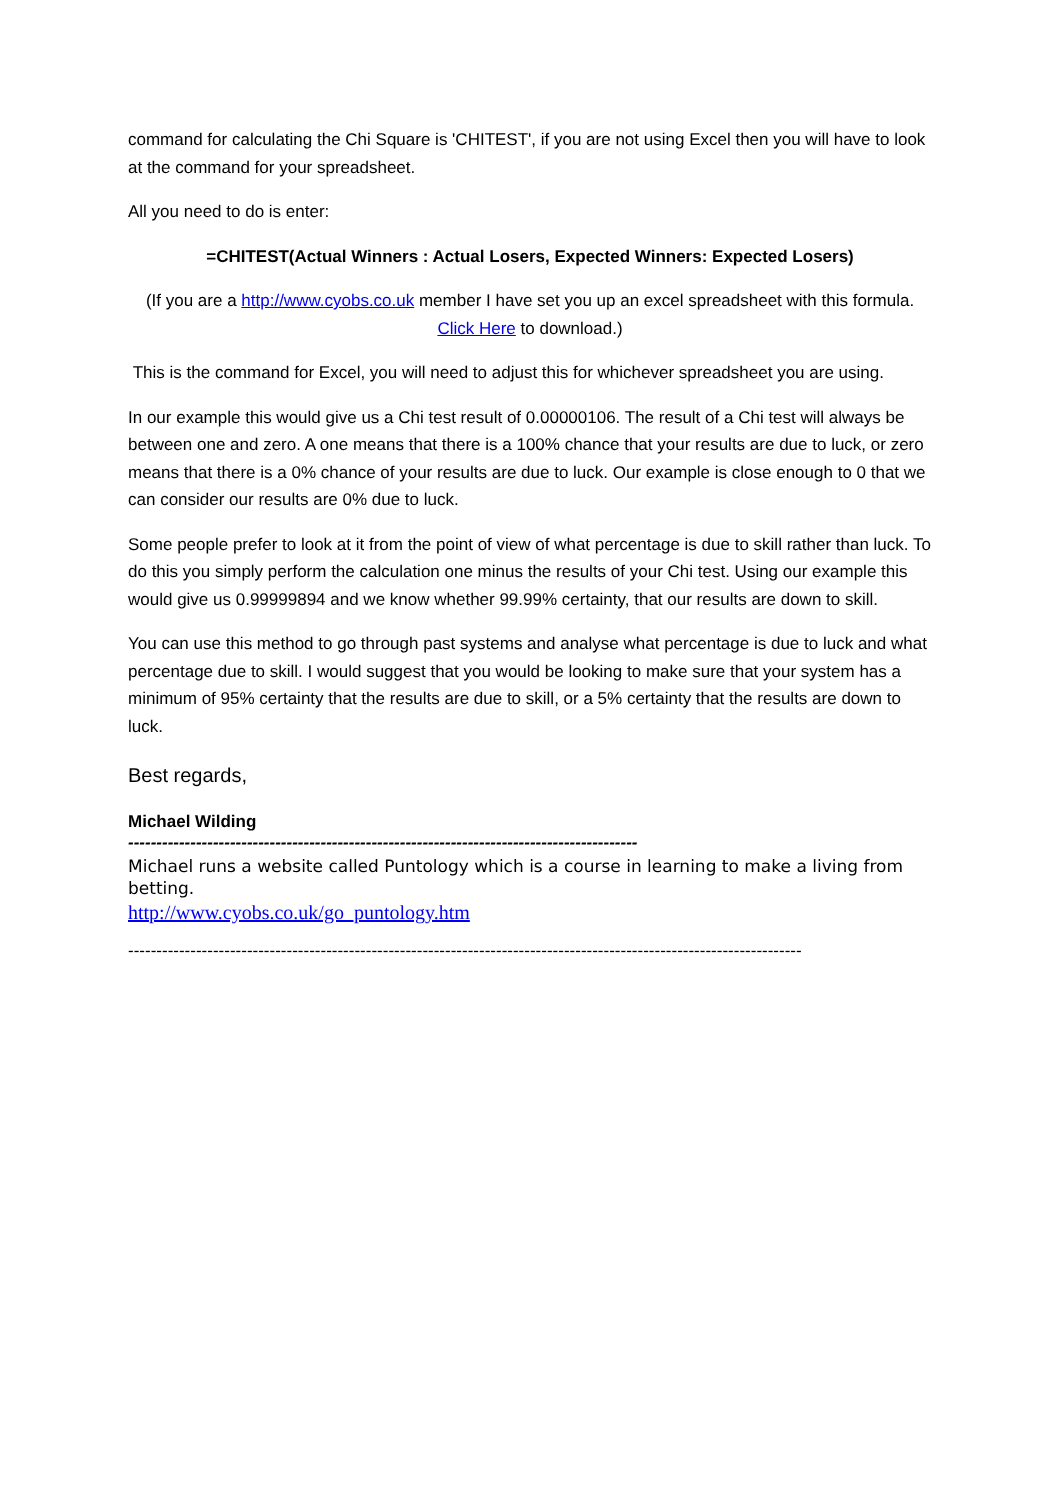command for calculating the Chi Square is 'CHITEST', if you are not using Excel then you will have to look at the command for your spreadsheet.
All you need to do is enter:
=CHITEST(Actual Winners : Actual Losers, Expected Winners: Expected Losers)
(If you are a http://www.cyobs.co.uk member I have set you up an excel spreadsheet with this formula. Click Here to download.)
This is the command for Excel, you will need to adjust this for whichever spreadsheet you are using.
In our example this would give us a Chi test result of 0.00000106. The result of a Chi test will always be between one and zero. A one means that there is a 100% chance that your results are due to luck, or zero means that there is a 0% chance of your results are due to luck. Our example is close enough to 0 that we can consider our results are 0% due to luck.
Some people prefer to look at it from the point of view of what percentage is due to skill rather than luck. To do this you simply perform the calculation one minus the results of your Chi test. Using our example this would give us 0.99999894 and we know whether 99.99% certainty, that our results are down to skill.
You can use this method to go through past systems and analyse what percentage is due to luck and what percentage due to skill. I would suggest that you would be looking to make sure that your system has a minimum of 95% certainty that the results are due to skill, or a 5% certainty that the results are down to luck.
Best regards,
Michael Wilding
------------------------------------------------------------------------------------------
Michael runs a website called Puntology which is a course in learning to make a living from betting.
http://www.cyobs.co.uk/go_puntology.htm
-----------------------------------------------------------------------------------------------------------------------